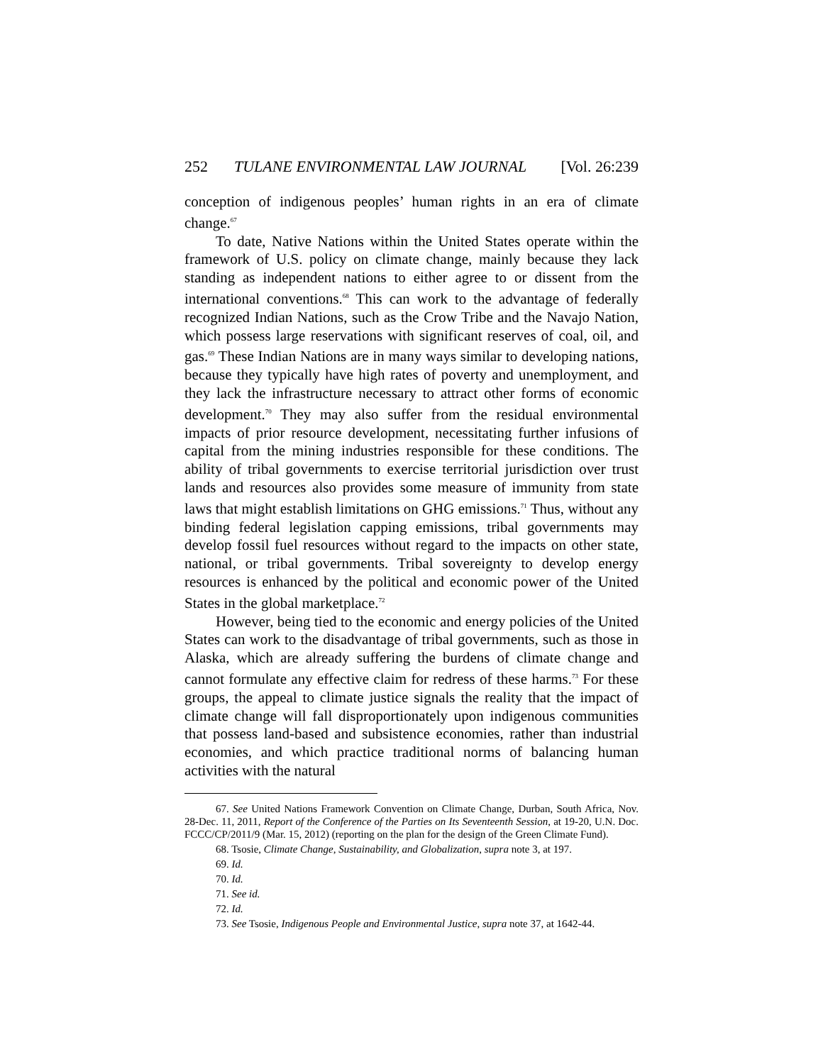252 TULANE ENVIRONMENTAL LAW JOURNAL [Vol. 26:239
conception of indigenous peoples’ human rights in an era of climate change.<sup>67</sup>
To date, Native Nations within the United States operate within the framework of U.S. policy on climate change, mainly because they lack standing as independent nations to either agree to or dissent from the international conventions.<sup>68</sup> This can work to the advantage of federally recognized Indian Nations, such as the Crow Tribe and the Navajo Nation, which possess large reservations with significant reserves of coal, oil, and gas.<sup>69</sup> These Indian Nations are in many ways similar to developing nations, because they typically have high rates of poverty and unemployment, and they lack the infrastructure necessary to attract other forms of economic development.<sup>70</sup> They may also suffer from the residual environmental impacts of prior resource development, necessitating further infusions of capital from the mining industries responsible for these conditions. The ability of tribal governments to exercise territorial jurisdiction over trust lands and resources also provides some measure of immunity from state laws that might establish limitations on GHG emissions.<sup>71</sup> Thus, without any binding federal legislation capping emissions, tribal governments may develop fossil fuel resources without regard to the impacts on other state, national, or tribal governments. Tribal sovereignty to develop energy resources is enhanced by the political and economic power of the United States in the global marketplace.<sup>72</sup>
However, being tied to the economic and energy policies of the United States can work to the disadvantage of tribal governments, such as those in Alaska, which are already suffering the burdens of climate change and cannot formulate any effective claim for redress of these harms.<sup>73</sup> For these groups, the appeal to climate justice signals the reality that the impact of climate change will fall disproportionately upon indigenous communities that possess land-based and subsistence economies, rather than industrial economies, and which practice traditional norms of balancing human activities with the natural
67. See United Nations Framework Convention on Climate Change, Durban, South Africa, Nov. 28-Dec. 11, 2011, Report of the Conference of the Parties on Its Seventeenth Session, at 19-20, U.N. Doc. FCCC/CP/2011/9 (Mar. 15, 2012) (reporting on the plan for the design of the Green Climate Fund).
68. Tsosie, Climate Change, Sustainability, and Globalization, supra note 3, at 197.
69. Id.
70. Id.
71. See id.
72. Id.
73. See Tsosie, Indigenous People and Environmental Justice, supra note 37, at 1642-44.